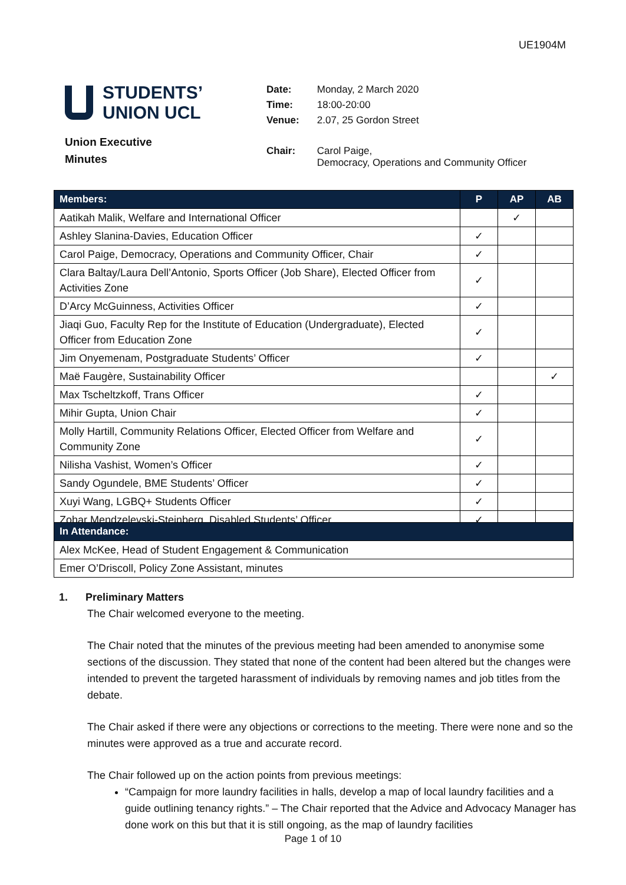UE1904M
STUDENTS’
UNION UCL
Union Executive
Minutes
| Date: | Monday, 2 March 2020 |
| Time: | 18:00-20:00 |
| Venue: | 2.07, 25 Gordon Street |
| Chair: | Carol Paige, Democracy, Operations and Community Officer |
| Members: | P | AP | AB |
| --- | --- | --- | --- |
| Aatikah Malik, Welfare and International Officer | | ✓ | |
| Ashley Slanina-Davies, Education Officer | ✓ | | |
| Carol Paige, Democracy, Operations and Community Officer, Chair | ✓ | | |
| Clara Baltay/Laura Dell’Antonio, Sports Officer (Job Share), Elected Officer from Activities Zone | ✓ | | |
| D’Arcy McGuinness, Activities Officer | ✓ | | |
| Jiaqi Guo, Faculty Rep for the Institute of Education (Undergraduate), Elected Officer from Education Zone | ✓ | | |
| Jim Onyemenam, Postgraduate Students’ Officer | ✓ | | |
| Maë Faugère, Sustainability Officer | | | ✓ |
| Max Tscheltzkoff, Trans Officer | ✓ | | |
| Mihir Gupta, Union Chair | ✓ | | |
| Molly Hartill, Community Relations Officer, Elected Officer from Welfare and Community Zone | ✓ | | |
| Nilisha Vashist, Women’s Officer | ✓ | | |
| Sandy Ogundele, BME Students’ Officer | ✓ | | |
| Xuyi Wang, LGBQ+ Students Officer | ✓ | | |
| Zohar Mendzelevski-Steinberg, Disabled Students’ Officer | ✓ | | |
| In Attendance: |
| --- |
| Alex McKee, Head of Student Engagement & Communication |
| Emer O’Driscoll, Policy Zone Assistant, minutes |
1. Preliminary Matters
The Chair welcomed everyone to the meeting.
The Chair noted that the minutes of the previous meeting had been amended to anonymise some sections of the discussion. They stated that none of the content had been altered but the changes were intended to prevent the targeted harassment of individuals by removing names and job titles from the debate.
The Chair asked if there were any objections or corrections to the meeting. There were none and so the minutes were approved as a true and accurate record.
The Chair followed up on the action points from previous meetings:
“Campaign for more laundry facilities in halls, develop a map of local laundry facilities and a guide outlining tenancy rights.” – The Chair reported that the Advice and Advocacy Manager has done work on this but that it is still ongoing, as the map of laundry facilities
Page 1 of 10